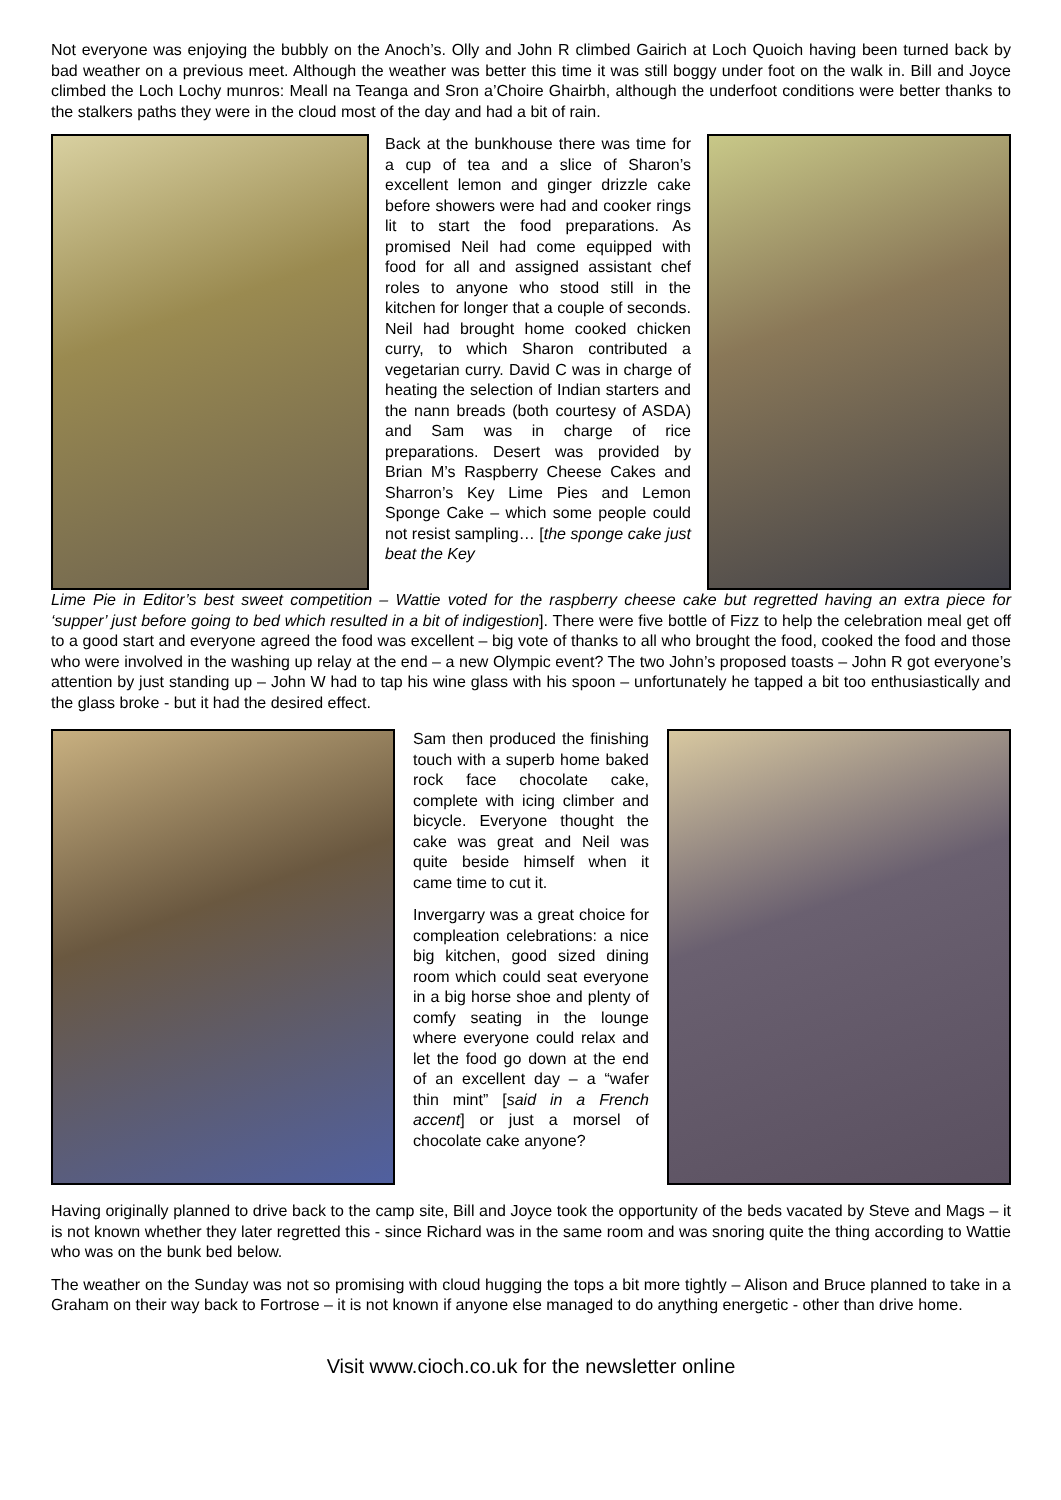Not everyone was enjoying the bubbly on the Anoch’s. Olly and John R climbed Gairich at Loch Quoich having been turned back by bad weather on a previous meet. Although the weather was better this time it was still boggy under foot on the walk in. Bill and Joyce climbed the Loch Lochy munros: Meall na Teanga and Sron a’Choire Ghairbh, although the underfoot conditions were better thanks to the stalkers paths they were in the cloud most of the day and had a bit of rain.
Back at the bunkhouse there was time for a cup of tea and a slice of Sharon’s excellent lemon and ginger drizzle cake before showers were had and cooker rings lit to start the food preparations. As promised Neil had come equipped with food for all and assigned assistant chef roles to anyone who stood still in the kitchen for longer that a couple of seconds. Neil had brought home cooked chicken curry, to which Sharon contributed a vegetarian curry. David C was in charge of heating the selection of Indian starters and the nann breads (both courtesy of ASDA) and Sam was in charge of rice preparations. Desert was provided by Brian M’s Raspberry Cheese Cakes and Sharron’s Key Lime Pies and Lemon Sponge Cake – which some people could not resist sampling… [the sponge cake just beat the Key
Lime Pie in Editor’s best sweet competition – Wattie voted for the raspberry cheese cake but regretted having an extra piece for ‘supper’ just before going to bed which resulted in a bit of indigestion]. There were five bottle of Fizz to help the celebration meal get off to a good start and everyone agreed the food was excellent – big vote of thanks to all who brought the food, cooked the food and those who were involved in the washing up relay at the end – a new Olympic event? The two John’s proposed toasts – John R got everyone’s attention by just standing up – John W had to tap his wine glass with his spoon – unfortunately he tapped a bit too enthusiastically and the glass broke - but it had the desired effect.
Sam then produced the finishing touch with a superb home baked rock face chocolate cake, complete with icing climber and bicycle. Everyone thought the cake was great and Neil was quite beside himself when it came time to cut it.
Invergarry was a great choice for compleation celebrations: a nice big kitchen, good sized dining room which could seat everyone in a big horse shoe and plenty of comfy seating in the lounge where everyone could relax and let the food go down at the end of an excellent day – a “wafer thin mint” [said in a French accent] or just a morsel of chocolate cake anyone?
Having originally planned to drive back to the camp site, Bill and Joyce took the opportunity of the beds vacated by Steve and Mags – it is not known whether they later regretted this - since Richard was in the same room and was snoring quite the thing according to Wattie who was on the bunk bed below.
The weather on the Sunday was not so promising with cloud hugging the tops a bit more tightly – Alison and Bruce planned to take in a Graham on their way back to Fortrose – it is not known if anyone else managed to do anything energetic - other than drive home.
Visit www.cioch.co.uk for the newsletter online